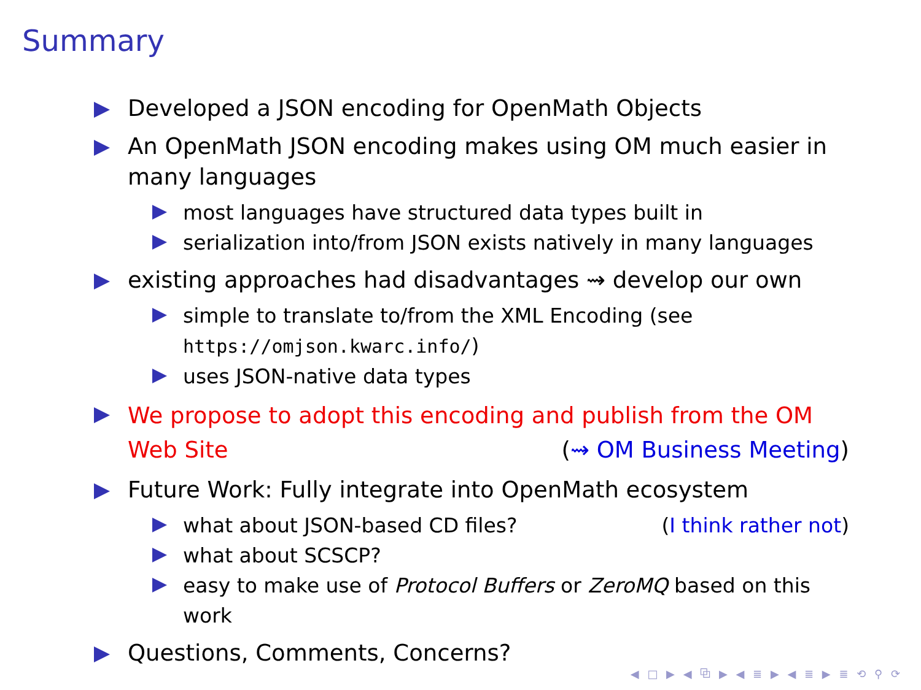Summary
Developed a JSON encoding for OpenMath Objects
An OpenMath JSON encoding makes using OM much easier in many languages
most languages have structured data types built in
serialization into/from JSON exists natively in many languages
existing approaches had disadvantages ⇝ develop our own
simple to translate to/from the XML Encoding (see https://omjson.kwarc.info/)
uses JSON-native data types
We propose to adopt this encoding and publish from the OM Web Site (⇝ OM Business Meeting)
Future Work: Fully integrate into OpenMath ecosystem
what about JSON-based CD files? (I think rather not)
what about SCSCP?
easy to make use of Protocol Buffers or ZeroMQ based on this work
Questions, Comments, Concerns?
◀ □ ▶ ◀ ⧉ ▶ ◀ ≣ ▶ ◀ ≣ ▶ ≣ ⟲ ⚲ ⟳